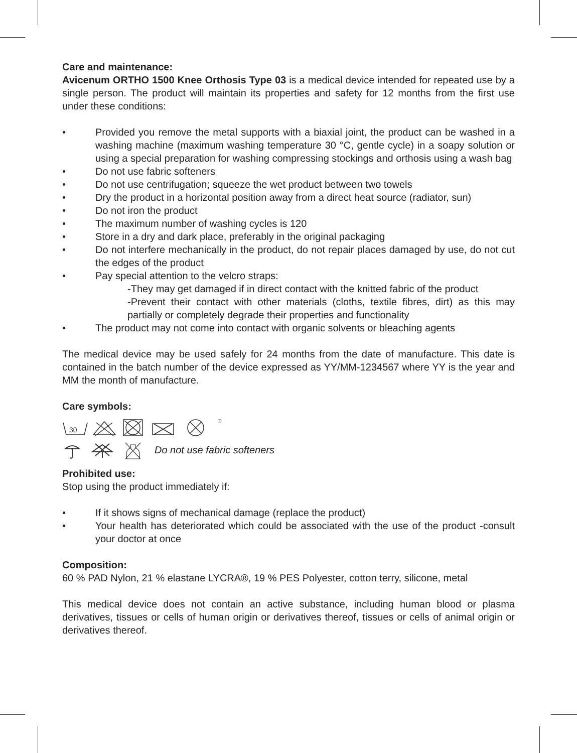Care and maintenance:
Avicenum ORTHO 1500 Knee Orthosis Type 03 is a medical device intended for repeated use by a single person. The product will maintain its properties and safety for 12 months from the first use under these conditions:
• Provided you remove the metal supports with a biaxial joint, the product can be washed in a washing machine (maximum washing temperature 30 °C, gentle cycle) in a soapy solution or using a special preparation for washing compressing stockings and orthosis using a wash bag
• Do not use fabric softeners
• Do not use centrifugation; squeeze the wet product between two towels
• Dry the product in a horizontal position away from a direct heat source (radiator, sun)
• Do not iron the product
• The maximum number of washing cycles is 120
• Store in a dry and dark place, preferably in the original packaging
• Do not interfere mechanically in the product, do not repair places damaged by use, do not cut the edges of the product
• Pay special attention to the velcro straps:
-They may get damaged if in direct contact with the knitted fabric of the product
-Prevent their contact with other materials (cloths, textile fibres, dirt) as this may partially or completely degrade their properties and functionality
• The product may not come into contact with organic solvents or bleaching agents
The medical device may be used safely for 24 months from the date of manufacture. This date is contained in the batch number of the device expressed as YY/MM-1234567 where YY is the year and MM the month of manufacture.
Care symbols:
30
®
Do not use fabric softeners
Prohibited use:
Stop using the product immediately if:
• If it shows signs of mechanical damage (replace the product)
• Your health has deteriorated which could be associated with the use of the product -consult your doctor at once
Composition:
60 % PAD Nylon, 21 % elastane LYCRA®, 19 % PES Polyester, cotton terry, silicone, metal
This medical device does not contain an active substance, including human blood or plasma derivatives, tissues or cells of human origin or derivatives thereof, tissues or cells of animal origin or derivatives thereof.